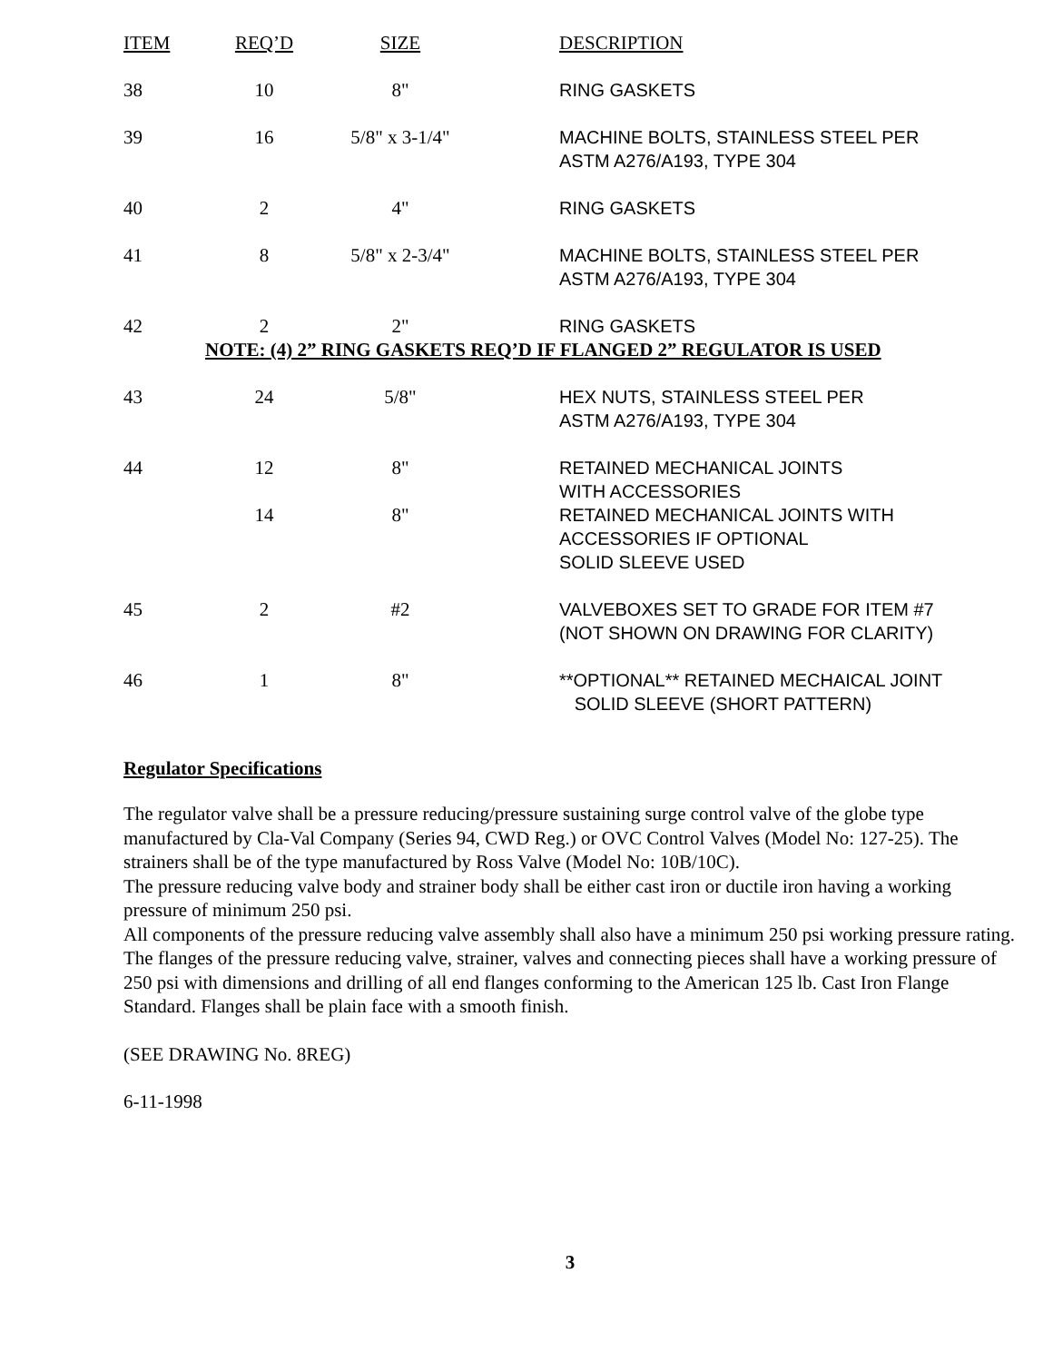| ITEM | REQ’D | SIZE | DESCRIPTION |
| --- | --- | --- | --- |
| 38 | 10 | 8" | RING GASKETS |
| 39 | 16 | 5/8" x 3-1/4" | MACHINE BOLTS, STAINLESS STEEL PER ASTM A276/A193, TYPE 304 |
| 40 | 2 | 4" | RING GASKETS |
| 41 | 8 | 5/8" x 2-3/4" | MACHINE BOLTS, STAINLESS STEEL PER ASTM A276/A193, TYPE 304 |
| 42 | 2 | 2" | RING GASKETS |
| NOTE: (4) 2” RING GASKETS REQ’D IF FLANGED 2” REGULATOR IS USED | | | |
| 43 | 24 | 5/8" | HEX NUTS, STAINLESS STEEL PER ASTM A276/A193, TYPE 304 |
| 44 | 12 | 8" | RETAINED MECHANICAL JOINTS WITH ACCESSORIES |
| | 14 | 8" | RETAINED MECHANICAL JOINTS WITH ACCESSORIES IF OPTIONAL SOLID SLEEVE USED |
| 45 | 2 | #2 | VALVEBOXES SET TO GRADE FOR ITEM #7 (NOT SHOWN ON DRAWING FOR CLARITY) |
| 46 | 1 | 8" | **OPTIONAL** RETAINED MECHAICAL JOINT SOLID SLEEVE (SHORT PATTERN) |
Regulator Specifications
The regulator valve shall be a pressure reducing/pressure sustaining surge control valve of the globe type manufactured by Cla-Val Company (Series 94, CWD Reg.) or OVC Control Valves (Model No: 127-25). The strainers shall be of the type manufactured by Ross Valve (Model No: 10B/10C).
The pressure reducing valve body and strainer body shall be either cast iron or ductile iron having a working pressure of minimum 250 psi.
All components of the pressure reducing valve assembly shall also have a minimum 250 psi working pressure rating.
The flanges of the pressure reducing valve, strainer, valves and connecting pieces shall have a working pressure of 250 psi with dimensions and drilling of all end flanges conforming to the American 125 lb. Cast Iron Flange Standard. Flanges shall be plain face with a smooth finish.
(SEE DRAWING No. 8REG)
6-11-1998
3